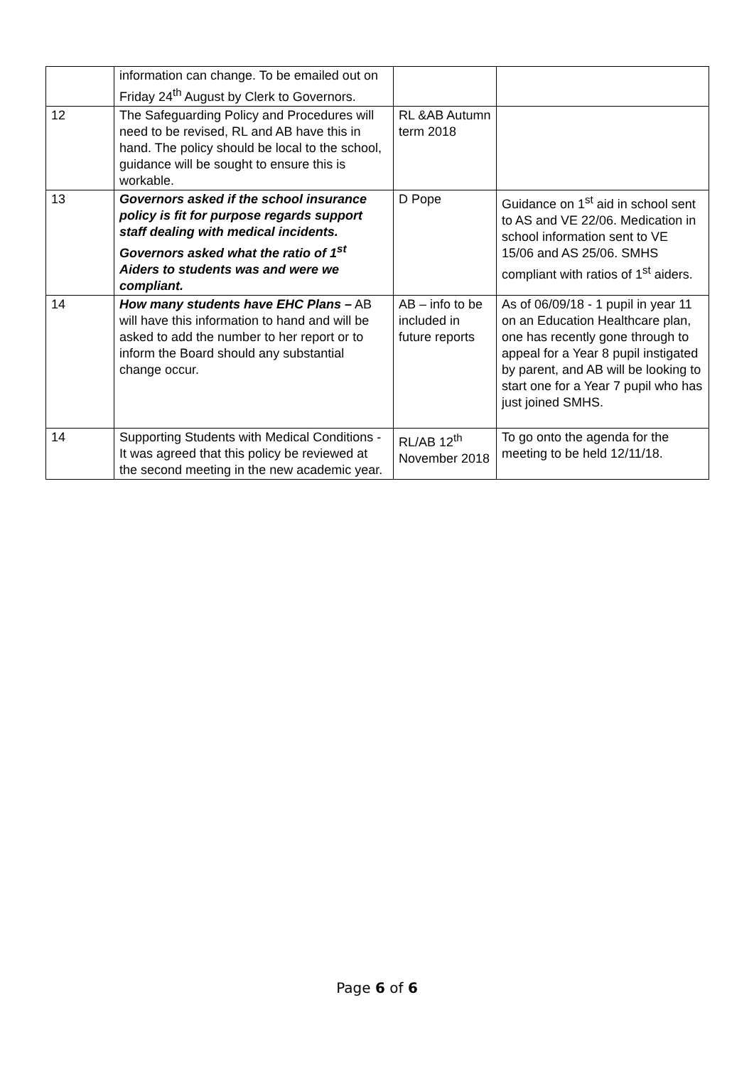| | information can change. To be emailed out on Friday 24<sup>th</sup> August by Clerk to Governors. | | |
| 12 | The Safeguarding Policy and Procedures will need to be revised, RL and AB have this in hand. The policy should be local to the school, guidance will be sought to ensure this is workable. | RL &AB Autumn term 2018 | |
| 13 | Governors asked if the school insurance policy is fit for purpose regards support staff dealing with medical incidents. Governors asked what the ratio of 1<sup>st</sup> Aiders to students was and were we compliant. | D Pope | Guidance on 1<sup>st</sup> aid in school sent to AS and VE 22/06. Medication in school information sent to VE 15/06 and AS 25/06. SMHS compliant with ratios of 1<sup>st</sup> aiders. |
| 14 | How many students have EHC Plans – AB will have this information to hand and will be asked to add the number to her report or to inform the Board should any substantial change occur. | AB – info to be included in future reports | As of 06/09/18 - 1 pupil in year 11 on an Education Healthcare plan, one has recently gone through to appeal for a Year 8 pupil instigated by parent, and AB will be looking to start one for a Year 7 pupil who has just joined SMHS. |
| 14 | Supporting Students with Medical Conditions - It was agreed that this policy be reviewed at the second meeting in the new academic year. | RL/AB 12<sup>th</sup> November 2018 | To go onto the agenda for the meeting to be held 12/11/18. |
Page 6 of 6